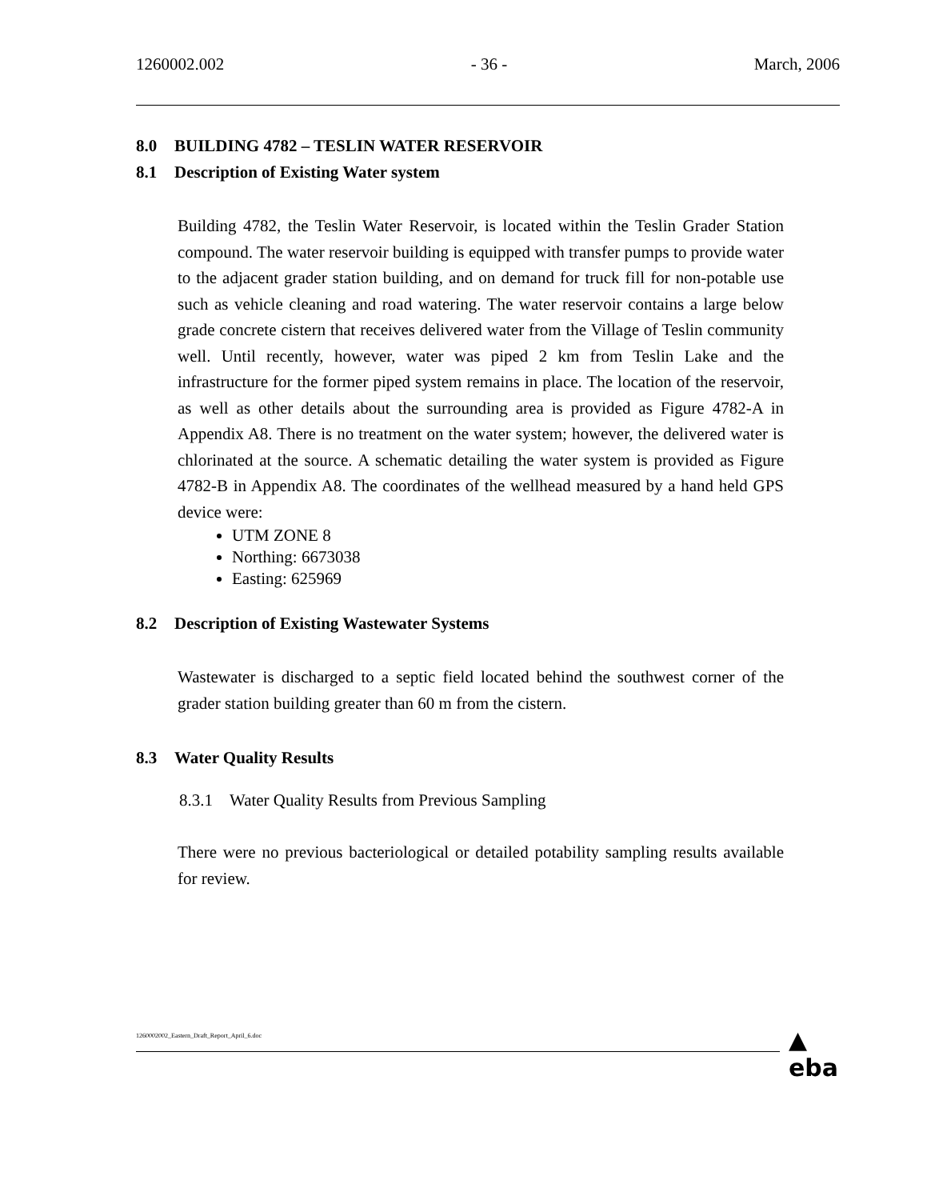1260002.002 - 36 - March, 2006
8.0 BUILDING 4782 – TESLIN WATER RESERVOIR
8.1 Description of Existing Water system
Building 4782, the Teslin Water Reservoir, is located within the Teslin Grader Station compound. The water reservoir building is equipped with transfer pumps to provide water to the adjacent grader station building, and on demand for truck fill for non-potable use such as vehicle cleaning and road watering. The water reservoir contains a large below grade concrete cistern that receives delivered water from the Village of Teslin community well. Until recently, however, water was piped 2 km from Teslin Lake and the infrastructure for the former piped system remains in place. The location of the reservoir, as well as other details about the surrounding area is provided as Figure 4782-A in Appendix A8. There is no treatment on the water system; however, the delivered water is chlorinated at the source. A schematic detailing the water system is provided as Figure 4782-B in Appendix A8. The coordinates of the wellhead measured by a hand held GPS device were:
UTM ZONE 8
Northing: 6673038
Easting: 625969
8.2 Description of Existing Wastewater Systems
Wastewater is discharged to a septic field located behind the southwest corner of the grader station building greater than 60 m from the cistern.
8.3 Water Quality Results
8.3.1 Water Quality Results from Previous Sampling
There were no previous bacteriological or detailed potability sampling results available for review.
1260002002_Eastern_Draft_Report_April_6.doc
▲
eba